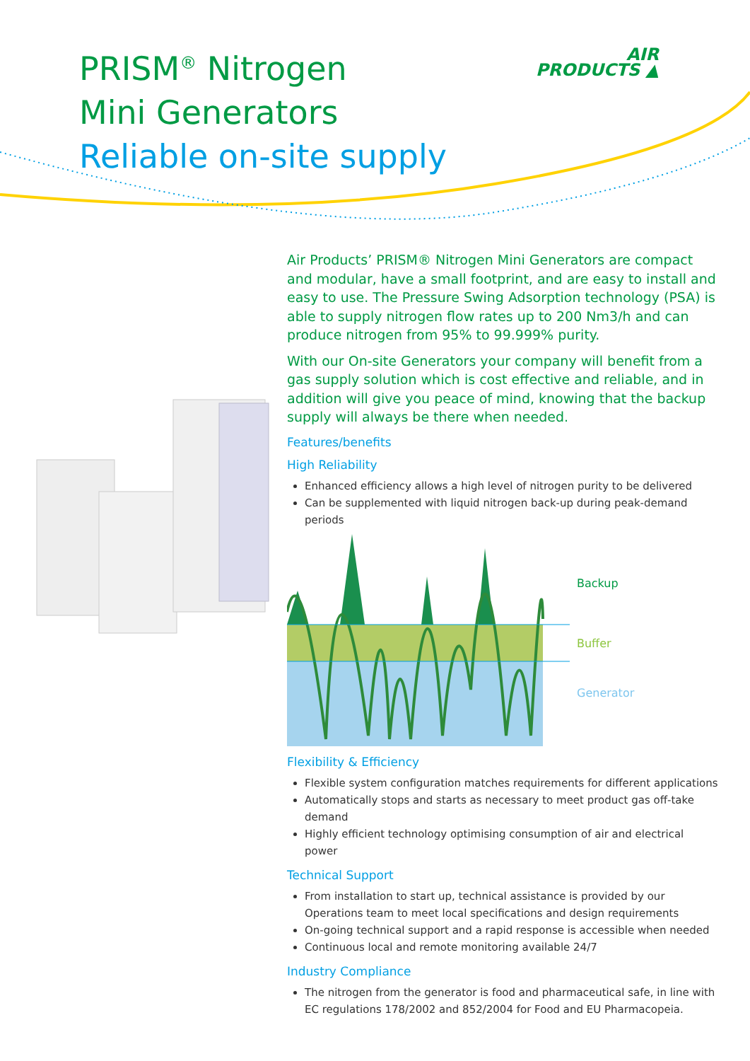PRISM<sup>®</sup> Nitrogen
Mini Generators
Reliable on-site supply
AIR
PRODUCTS ▲
Air Products’ PRISM® Nitrogen Mini Generators are compact and modular, have a small footprint, and are easy to install and easy to use. The Pressure Swing Adsorption technology (PSA) is able to supply nitrogen flow rates up to 200 Nm3/h and can produce nitrogen from 95% to 99.999% purity.
With our On-site Generators your company will benefit from a gas supply solution which is cost effective and reliable, and in addition will give you peace of mind, knowing that the backup supply will always be there when needed.
Features/benefits
High Reliability
Enhanced efficiency allows a high level of nitrogen purity to be delivered
Can be supplemented with liquid nitrogen back-up during peak-demand periods
Backup
Buffer
Generator
Flexibility & Efficiency
Flexible system configuration matches requirements for different applications
Automatically stops and starts as necessary to meet product gas off-take demand
Highly efficient technology optimising consumption of air and electrical power
Technical Support
From installation to start up, technical assistance is provided by our Operations team to meet local specifications and design requirements
On-going technical support and a rapid response is accessible when needed
Continuous local and remote monitoring available 24/7
Industry Compliance
The nitrogen from the generator is food and pharmaceutical safe, in line with EC regulations 178/2002 and 852/2004 for Food and EU Pharmacopeia.